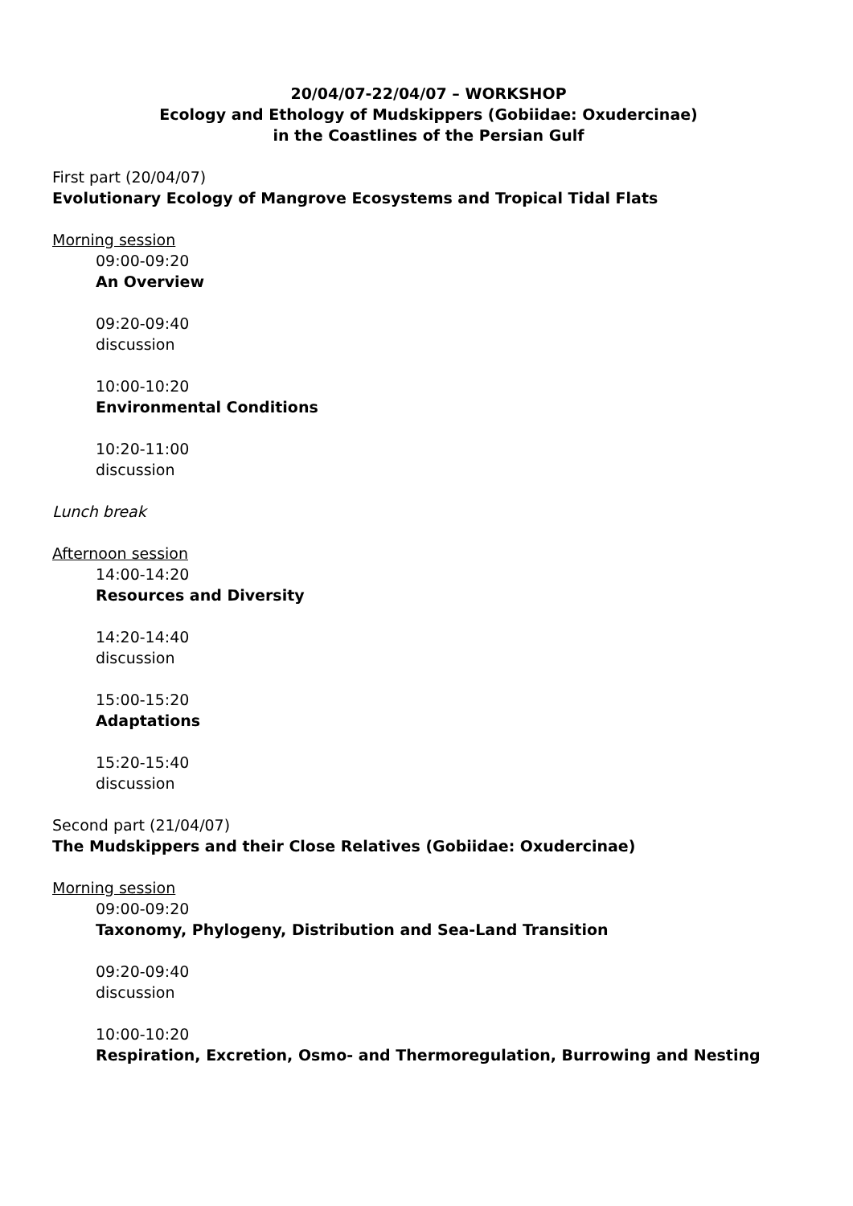20/04/07-22/04/07 – WORKSHOP
Ecology and Ethology of Mudskippers (Gobiidae: Oxudercinae)
in the Coastlines of the Persian Gulf
First part (20/04/07)
Evolutionary Ecology of Mangrove Ecosystems and Tropical Tidal Flats
Morning session
09:00-09:20
An Overview
09:20-09:40
discussion
10:00-10:20
Environmental Conditions
10:20-11:00
discussion
Lunch break
Afternoon session
14:00-14:20
Resources and Diversity
14:20-14:40
discussion
15:00-15:20
Adaptations
15:20-15:40
discussion
Second part (21/04/07)
The Mudskippers and their Close Relatives (Gobiidae: Oxudercinae)
Morning session
09:00-09:20
Taxonomy, Phylogeny, Distribution and Sea-Land Transition
09:20-09:40
discussion
10:00-10:20
Respiration, Excretion, Osmo- and Thermoregulation, Burrowing and Nesting